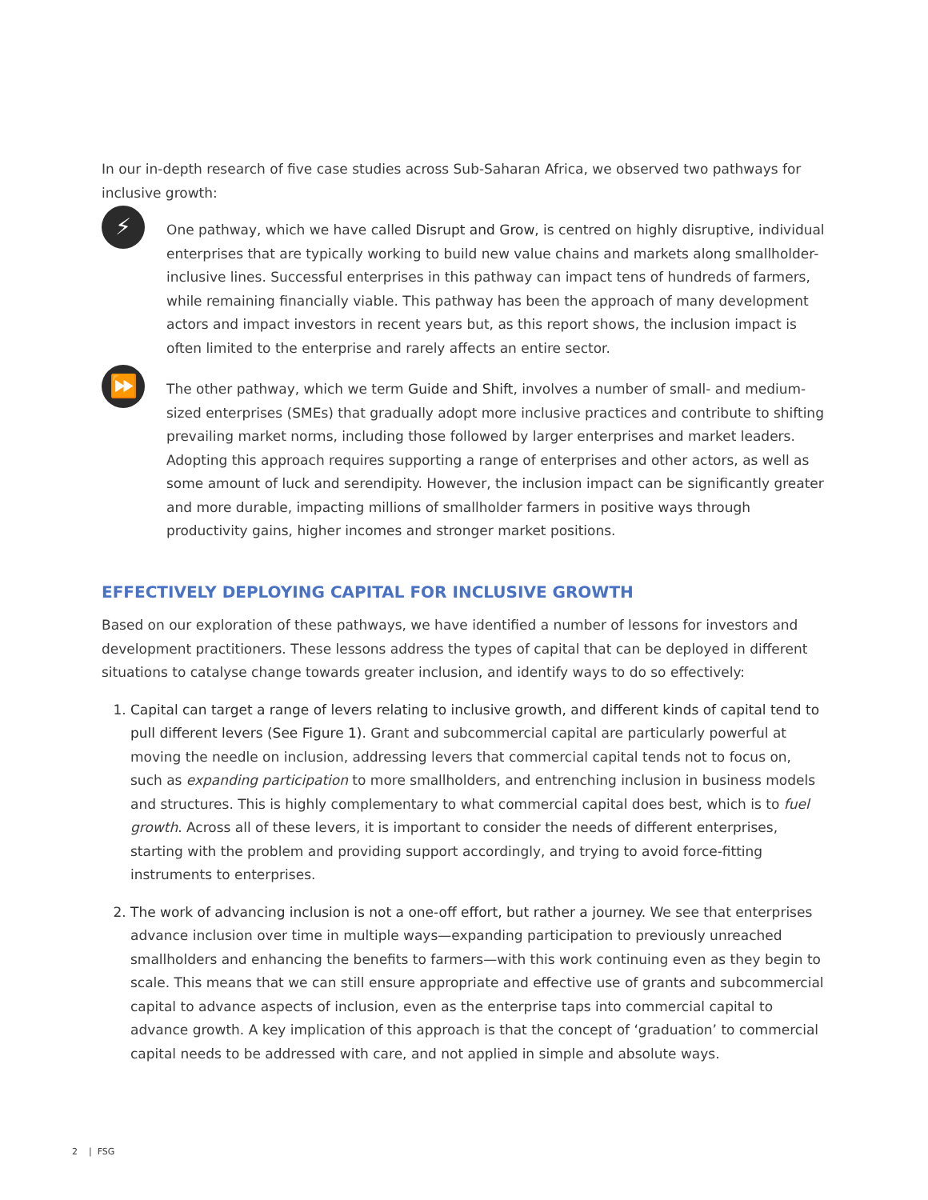In our in-depth research of five case studies across Sub-Saharan Africa, we observed two pathways for inclusive growth:
⚡
One pathway, which we have called Disrupt and Grow, is centred on highly disruptive, individual enterprises that are typically working to build new value chains and markets along smallholder-inclusive lines. Successful enterprises in this pathway can impact tens of hundreds of farmers, while remaining financially viable. This pathway has been the approach of many development actors and impact investors in recent years but, as this report shows, the inclusion impact is often limited to the enterprise and rarely affects an entire sector.
⏩
The other pathway, which we term Guide and Shift, involves a number of small- and medium-sized enterprises (SMEs) that gradually adopt more inclusive practices and contribute to shifting prevailing market norms, including those followed by larger enterprises and market leaders. Adopting this approach requires supporting a range of enterprises and other actors, as well as some amount of luck and serendipity. However, the inclusion impact can be significantly greater and more durable, impacting millions of smallholder farmers in positive ways through productivity gains, higher incomes and stronger market positions.
EFFECTIVELY DEPLOYING CAPITAL FOR INCLUSIVE GROWTH
Based on our exploration of these pathways, we have identified a number of lessons for investors and development practitioners. These lessons address the types of capital that can be deployed in different situations to catalyse change towards greater inclusion, and identify ways to do so effectively:
1. Capital can target a range of levers relating to inclusive growth, and different kinds of capital tend to pull different levers (See Figure 1). Grant and subcommercial capital are particularly powerful at moving the needle on inclusion, addressing levers that commercial capital tends not to focus on, such as expanding participation to more smallholders, and entrenching inclusion in business models and structures. This is highly complementary to what commercial capital does best, which is to fuel growth. Across all of these levers, it is important to consider the needs of different enterprises, starting with the problem and providing support accordingly, and trying to avoid force-fitting instruments to enterprises.
2. The work of advancing inclusion is not a one-off effort, but rather a journey. We see that enterprises advance inclusion over time in multiple ways—expanding participation to previously unreached smallholders and enhancing the benefits to farmers—with this work continuing even as they begin to scale. This means that we can still ensure appropriate and effective use of grants and subcommercial capital to advance aspects of inclusion, even as the enterprise taps into commercial capital to advance growth. A key implication of this approach is that the concept of ‘graduation’ to commercial capital needs to be addressed with care, and not applied in simple and absolute ways.
2 | FSG